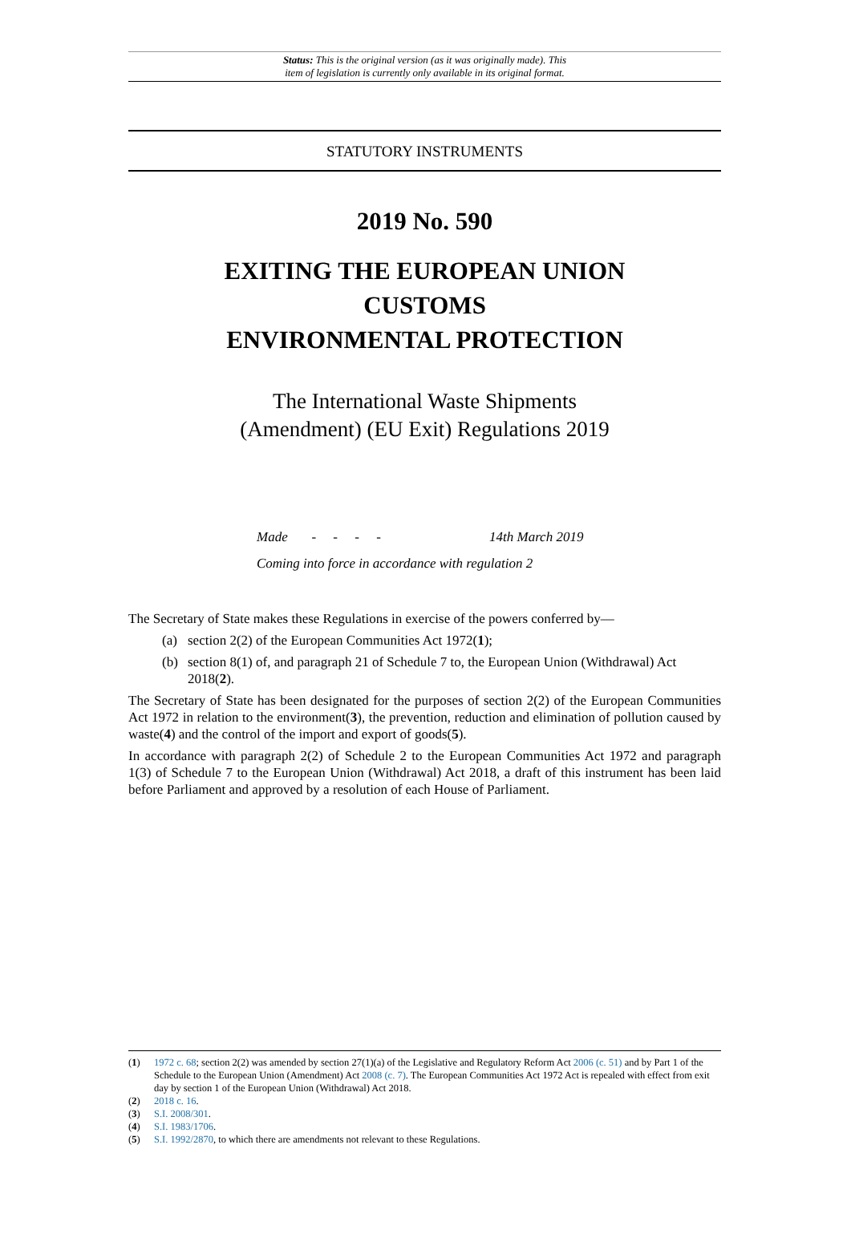Status: This is the original version (as it was originally made). This
item of legislation is currently only available in its original format.
STATUTORY INSTRUMENTS
2019 No. 590
EXITING THE EUROPEAN UNION
CUSTOMS
ENVIRONMENTAL PROTECTION
The International Waste Shipments
(Amendment) (EU Exit) Regulations 2019
Made - - - - 14th March 2019
Coming into force in accordance with regulation 2
The Secretary of State makes these Regulations in exercise of the powers conferred by—
(a) section 2(2) of the European Communities Act 1972(1);
(b) section 8(1) of, and paragraph 21 of Schedule 7 to, the European Union (Withdrawal) Act 2018(2).
The Secretary of State has been designated for the purposes of section 2(2) of the European Communities Act 1972 in relation to the environment(3), the prevention, reduction and elimination of pollution caused by waste(4) and the control of the import and export of goods(5).
In accordance with paragraph 2(2) of Schedule 2 to the European Communities Act 1972 and paragraph 1(3) of Schedule 7 to the European Union (Withdrawal) Act 2018, a draft of this instrument has been laid before Parliament and approved by a resolution of each House of Parliament.
(1) 1972 c. 68; section 2(2) was amended by section 27(1)(a) of the Legislative and Regulatory Reform Act 2006 (c. 51) and by Part 1 of the Schedule to the European Union (Amendment) Act 2008 (c. 7). The European Communities Act 1972 Act is repealed with effect from exit day by section 1 of the European Union (Withdrawal) Act 2018.
(2) 2018 c. 16.
(3) S.I. 2008/301.
(4) S.I. 1983/1706.
(5) S.I. 1992/2870, to which there are amendments not relevant to these Regulations.